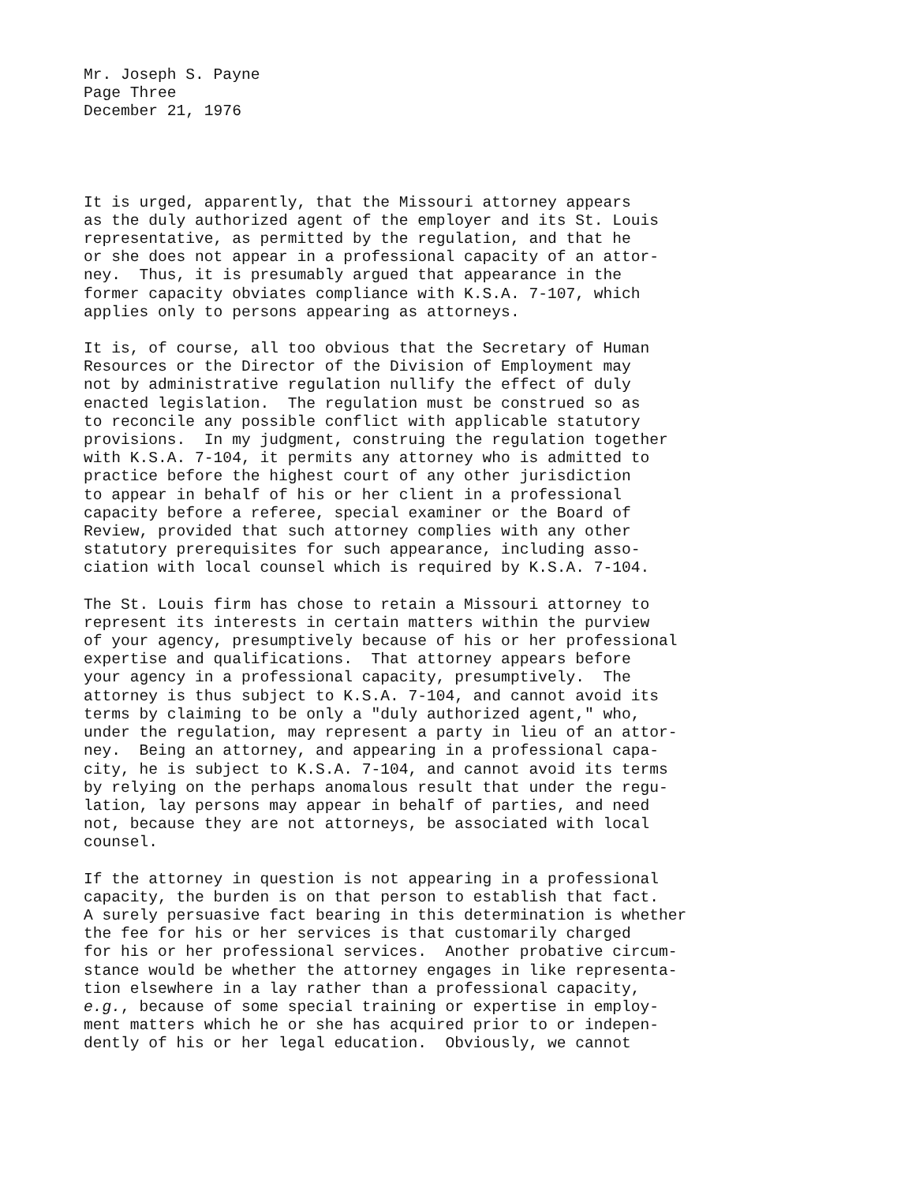Mr. Joseph S. Payne Page Three December 21, 1976
It is urged, apparently, that the Missouri attorney appears as the duly authorized agent of the employer and its St. Louis representative, as permitted by the regulation, and that he or she does not appear in a professional capacity of an attor- ney. Thus, it is presumably argued that appearance in the former capacity obviates compliance with K.S.A. 7-107, which applies only to persons appearing as attorneys.
It is, of course, all too obvious that the Secretary of Human Resources or the Director of the Division of Employment may not by administrative regulation nullify the effect of duly enacted legislation. The regulation must be construed so as to reconcile any possible conflict with applicable statutory provisions. In my judgment, construing the regulation together with K.S.A. 7-104, it permits any attorney who is admitted to practice before the highest court of any other jurisdiction to appear in behalf of his or her client in a professional capacity before a referee, special examiner or the Board of Review, provided that such attorney complies with any other statutory prerequisites for such appearance, including asso- ciation with local counsel which is required by K.S.A. 7-104.
The St. Louis firm has chose to retain a Missouri attorney to represent its interests in certain matters within the purview of your agency, presumptively because of his or her professional expertise and qualifications. That attorney appears before your agency in a professional capacity, presumptively. The attorney is thus subject to K.S.A. 7-104, and cannot avoid its terms by claiming to be only a "duly authorized agent," who, under the regulation, may represent a party in lieu of an attor- ney. Being an attorney, and appearing in a professional capa- city, he is subject to K.S.A. 7-104, and cannot avoid its terms by relying on the perhaps anomalous result that under the regu- lation, lay persons may appear in behalf of parties, and need not, because they are not attorneys, be associated with local counsel.
If the attorney in question is not appearing in a professional capacity, the burden is on that person to establish that fact. A surely persuasive fact bearing in this determination is whether the fee for his or her services is that customarily charged for his or her professional services. Another probative circum- stance would be whether the attorney engages in like representa- tion elsewhere in a lay rather than a professional capacity, e.g., because of some special training or expertise in employ- ment matters which he or she has acquired prior to or indepen- dently of his or her legal education. Obviously, we cannot